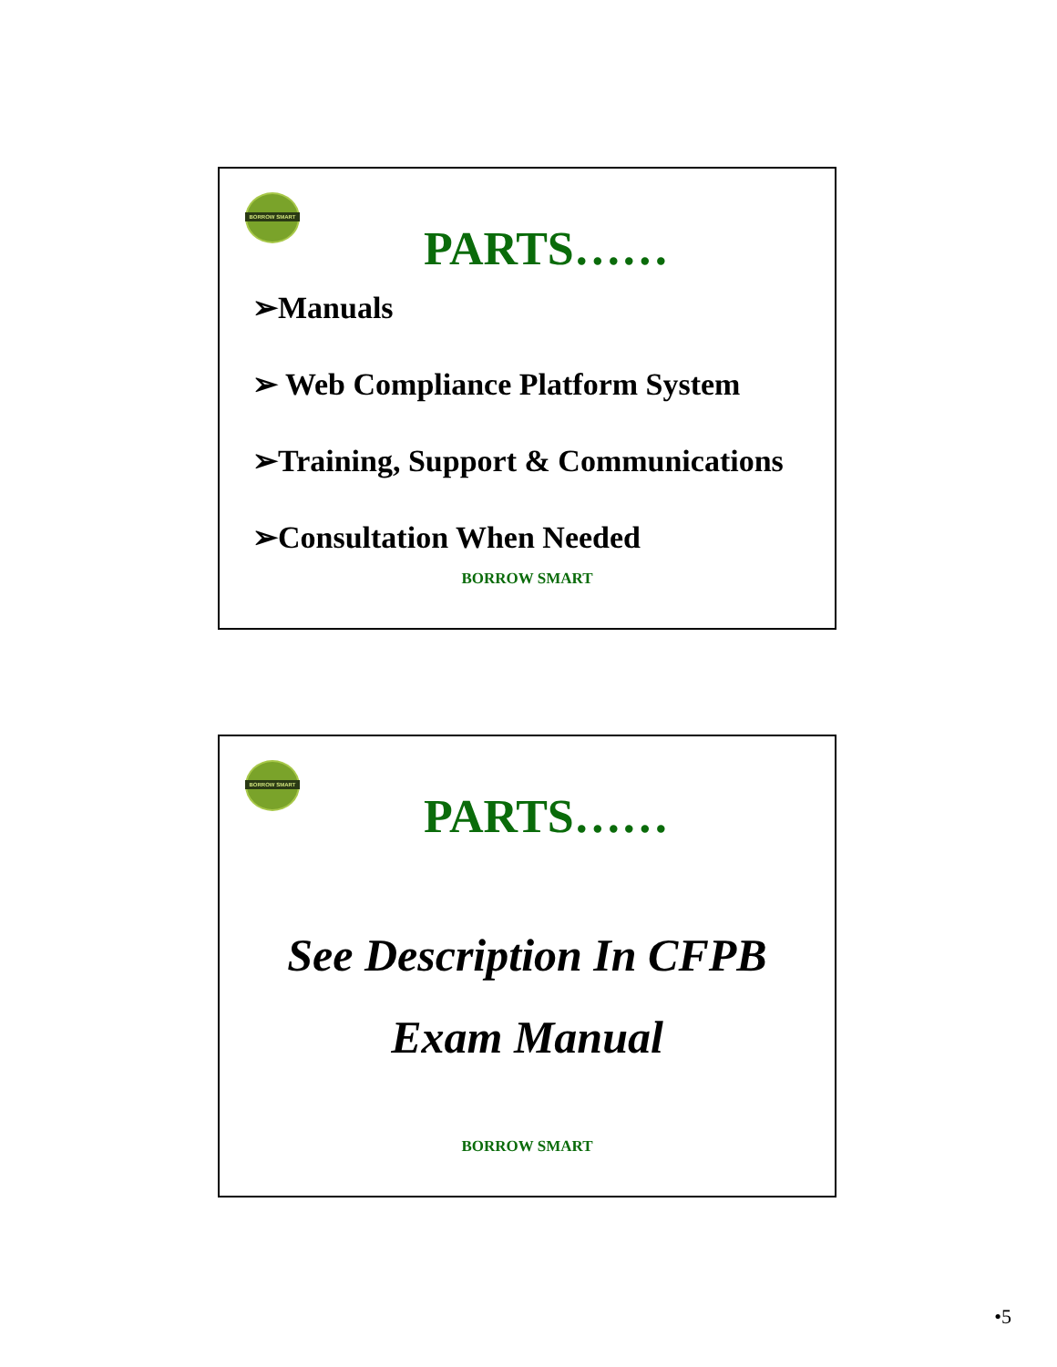BORROW SMART
PARTS……
➢Manuals
➢ Web Compliance Platform System
➢Training, Support & Communications
➢Consultation When Needed
BORROW SMART
BORROW SMART
PARTS……
See Description In CFPB
Exam Manual
BORROW SMART
•5